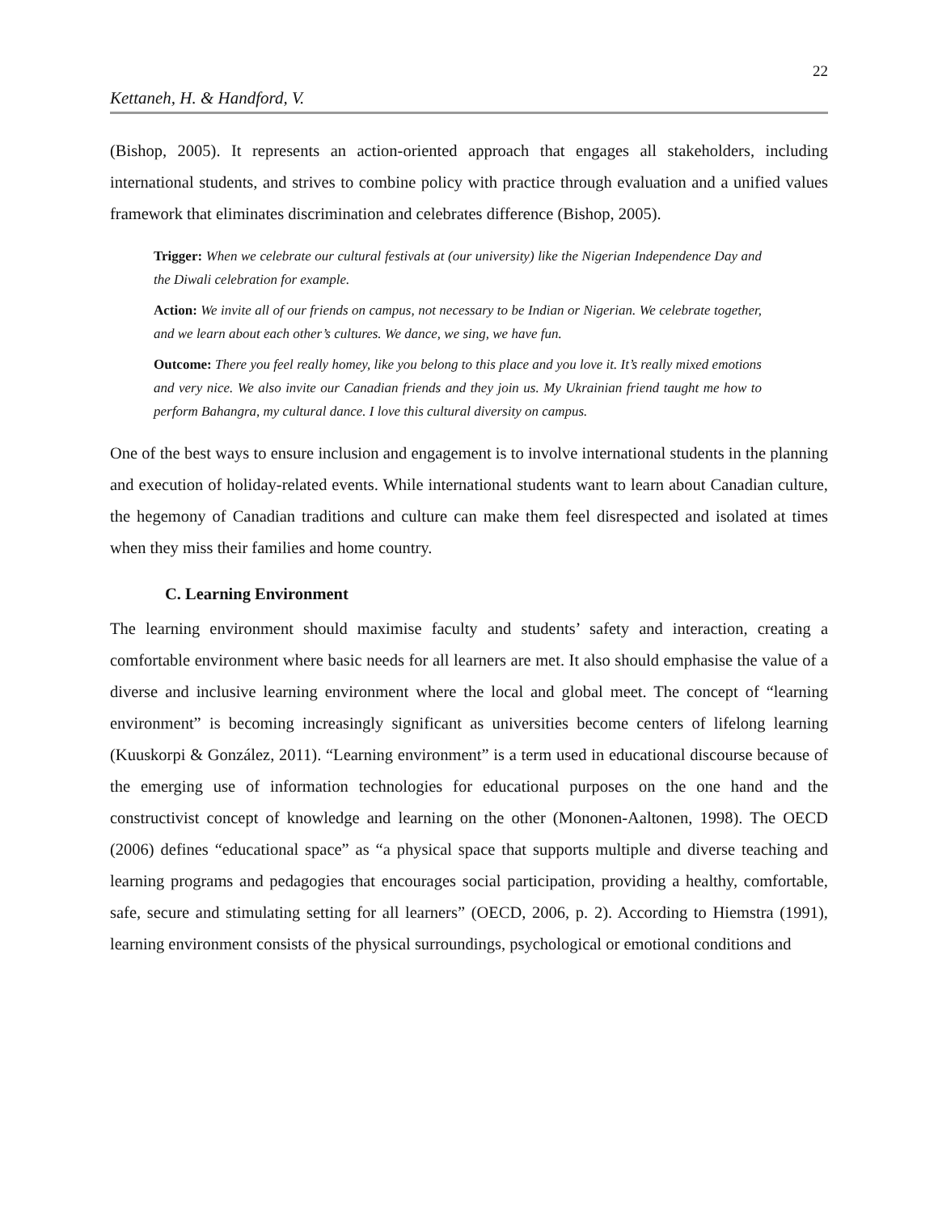22
Kettaneh, H. & Handford, V.
(Bishop, 2005). It represents an action-oriented approach that engages all stakeholders, including international students, and strives to combine policy with practice through evaluation and a unified values framework that eliminates discrimination and celebrates difference (Bishop, 2005).
Trigger: When we celebrate our cultural festivals at (our university) like the Nigerian Independence Day and the Diwali celebration for example.
Action: We invite all of our friends on campus, not necessary to be Indian or Nigerian. We celebrate together, and we learn about each other’s cultures. We dance, we sing, we have fun.
Outcome: There you feel really homey, like you belong to this place and you love it. It’s really mixed emotions and very nice. We also invite our Canadian friends and they join us. My Ukrainian friend taught me how to perform Bahangra, my cultural dance. I love this cultural diversity on campus.
One of the best ways to ensure inclusion and engagement is to involve international students in the planning and execution of holiday-related events. While international students want to learn about Canadian culture, the hegemony of Canadian traditions and culture can make them feel disrespected and isolated at times when they miss their families and home country.
C. Learning Environment
The learning environment should maximise faculty and students’ safety and interaction, creating a comfortable environment where basic needs for all learners are met. It also should emphasise the value of a diverse and inclusive learning environment where the local and global meet. The concept of “learning environment” is becoming increasingly significant as universities become centers of lifelong learning (Kuuskorpi & González, 2011). “Learning environment” is a term used in educational discourse because of the emerging use of information technologies for educational purposes on the one hand and the constructivist concept of knowledge and learning on the other (Mononen-Aaltonen, 1998). The OECD (2006) defines “educational space” as “a physical space that supports multiple and diverse teaching and learning programs and pedagogies that encourages social participation, providing a healthy, comfortable, safe, secure and stimulating setting for all learners” (OECD, 2006, p. 2). According to Hiemstra (1991), learning environment consists of the physical surroundings, psychological or emotional conditions and